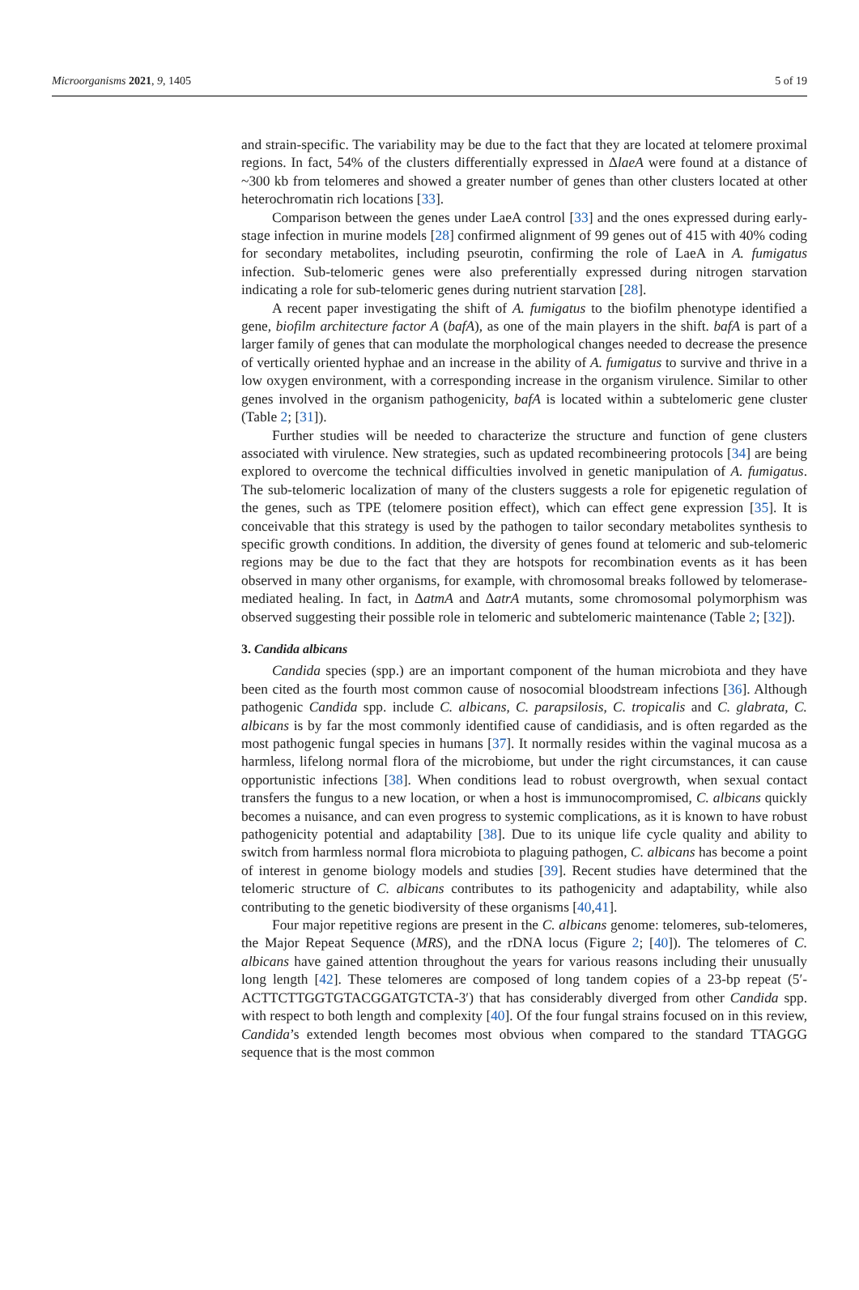Microorganisms 2021, 9, 1405 5 of 19
and strain-specific. The variability may be due to the fact that they are located at telomere proximal regions. In fact, 54% of the clusters differentially expressed in ΔlaeA were found at a distance of ~300 kb from telomeres and showed a greater number of genes than other clusters located at other heterochromatin rich locations [33].
Comparison between the genes under LaeA control [33] and the ones expressed during early-stage infection in murine models [28] confirmed alignment of 99 genes out of 415 with 40% coding for secondary metabolites, including pseurotin, confirming the role of LaeA in A. fumigatus infection. Sub-telomeric genes were also preferentially expressed during nitrogen starvation indicating a role for sub-telomeric genes during nutrient starvation [28].
A recent paper investigating the shift of A. fumigatus to the biofilm phenotype identified a gene, biofilm architecture factor A (bafA), as one of the main players in the shift. bafA is part of a larger family of genes that can modulate the morphological changes needed to decrease the presence of vertically oriented hyphae and an increase in the ability of A. fumigatus to survive and thrive in a low oxygen environment, with a corresponding increase in the organism virulence. Similar to other genes involved in the organism pathogenicity, bafA is located within a subtelomeric gene cluster (Table 2; [31]).
Further studies will be needed to characterize the structure and function of gene clusters associated with virulence. New strategies, such as updated recombineering protocols [34] are being explored to overcome the technical difficulties involved in genetic manipulation of A. fumigatus. The sub-telomeric localization of many of the clusters suggests a role for epigenetic regulation of the genes, such as TPE (telomere position effect), which can effect gene expression [35]. It is conceivable that this strategy is used by the pathogen to tailor secondary metabolites synthesis to specific growth conditions. In addition, the diversity of genes found at telomeric and sub-telomeric regions may be due to the fact that they are hotspots for recombination events as it has been observed in many other organisms, for example, with chromosomal breaks followed by telomerase-mediated healing. In fact, in ΔatmA and ΔatrA mutants, some chromosomal polymorphism was observed suggesting their possible role in telomeric and subtelomeric maintenance (Table 2; [32]).
3. Candida albicans
Candida species (spp.) are an important component of the human microbiota and they have been cited as the fourth most common cause of nosocomial bloodstream infections [36]. Although pathogenic Candida spp. include C. albicans, C. parapsilosis, C. tropicalis and C. glabrata, C. albicans is by far the most commonly identified cause of candidiasis, and is often regarded as the most pathogenic fungal species in humans [37]. It normally resides within the vaginal mucosa as a harmless, lifelong normal flora of the microbiome, but under the right circumstances, it can cause opportunistic infections [38]. When conditions lead to robust overgrowth, when sexual contact transfers the fungus to a new location, or when a host is immunocompromised, C. albicans quickly becomes a nuisance, and can even progress to systemic complications, as it is known to have robust pathogenicity potential and adaptability [38]. Due to its unique life cycle quality and ability to switch from harmless normal flora microbiota to plaguing pathogen, C. albicans has become a point of interest in genome biology models and studies [39]. Recent studies have determined that the telomeric structure of C. albicans contributes to its pathogenicity and adaptability, while also contributing to the genetic biodiversity of these organisms [40,41].
Four major repetitive regions are present in the C. albicans genome: telomeres, sub-telomeres, the Major Repeat Sequence (MRS), and the rDNA locus (Figure 2; [40]). The telomeres of C. albicans have gained attention throughout the years for various reasons including their unusually long length [42]. These telomeres are composed of long tandem copies of a 23-bp repeat (5′-ACTTCTTGGTGTACGGATGTCTA-3′) that has considerably diverged from other Candida spp. with respect to both length and complexity [40]. Of the four fungal strains focused on in this review, Candida’s extended length becomes most obvious when compared to the standard TTAGGG sequence that is the most common